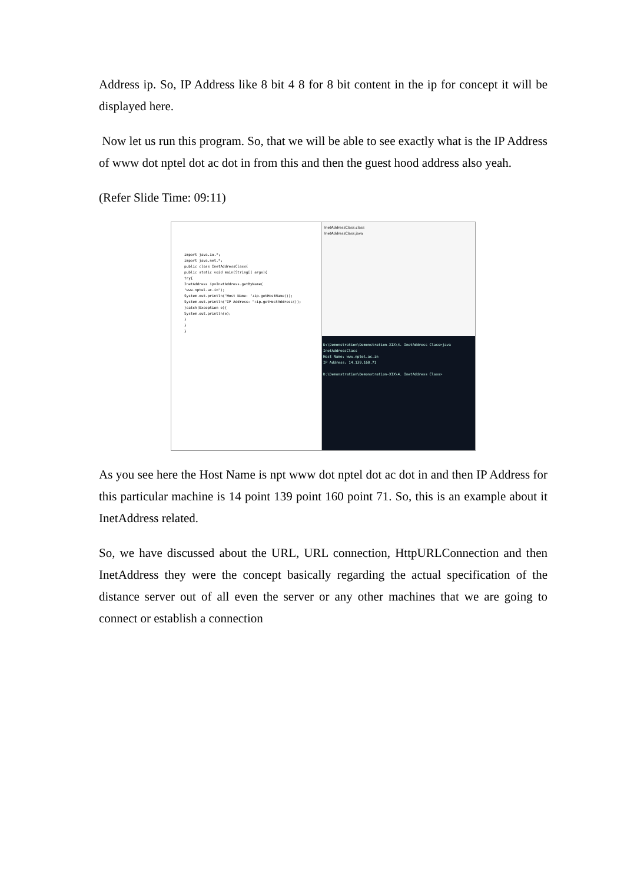Address ip. So, IP Address like 8 bit 4 8 for 8 bit content in the ip for concept it will be displayed here.
Now let us run this program. So, that we will be able to see exactly what is the IP Address of www dot nptel dot ac dot in from this and then the guest hood address also yeah.
(Refer Slide Time: 09:11)
import java.io.*;
import java.net.*;
public class InetAddressClass{
public static void main(String[] args){
try{
InetAddress ip=InetAddress.getByName(
"www.nptel.ac.in");
System.out.println("Host Name: "+ip.getHostName());
System.out.println("IP Address: "+ip.getHostAddress());
}catch(Exception e){
System.out.println(e);
}
}
}
InetAddressClass.class
InetAddressClass.java
D:\Demonstration\Demonstration-XIX\4. InetAddress Class>java InetAddressClass
Host Name: www.nptel.ac.in
IP Address: 14.139.160.71
D:\Demonstration\Demonstration-XIX\4. InetAddress Class>
As you see here the Host Name is npt www dot nptel dot ac dot in and then IP Address for this particular machine is 14 point 139 point 160 point 71. So, this is an example about it InetAddress related.
So, we have discussed about the URL, URL connection, HttpURLConnection and then InetAddress they were the concept basically regarding the actual specification of the distance server out of all even the server or any other machines that we are going to connect or establish a connection